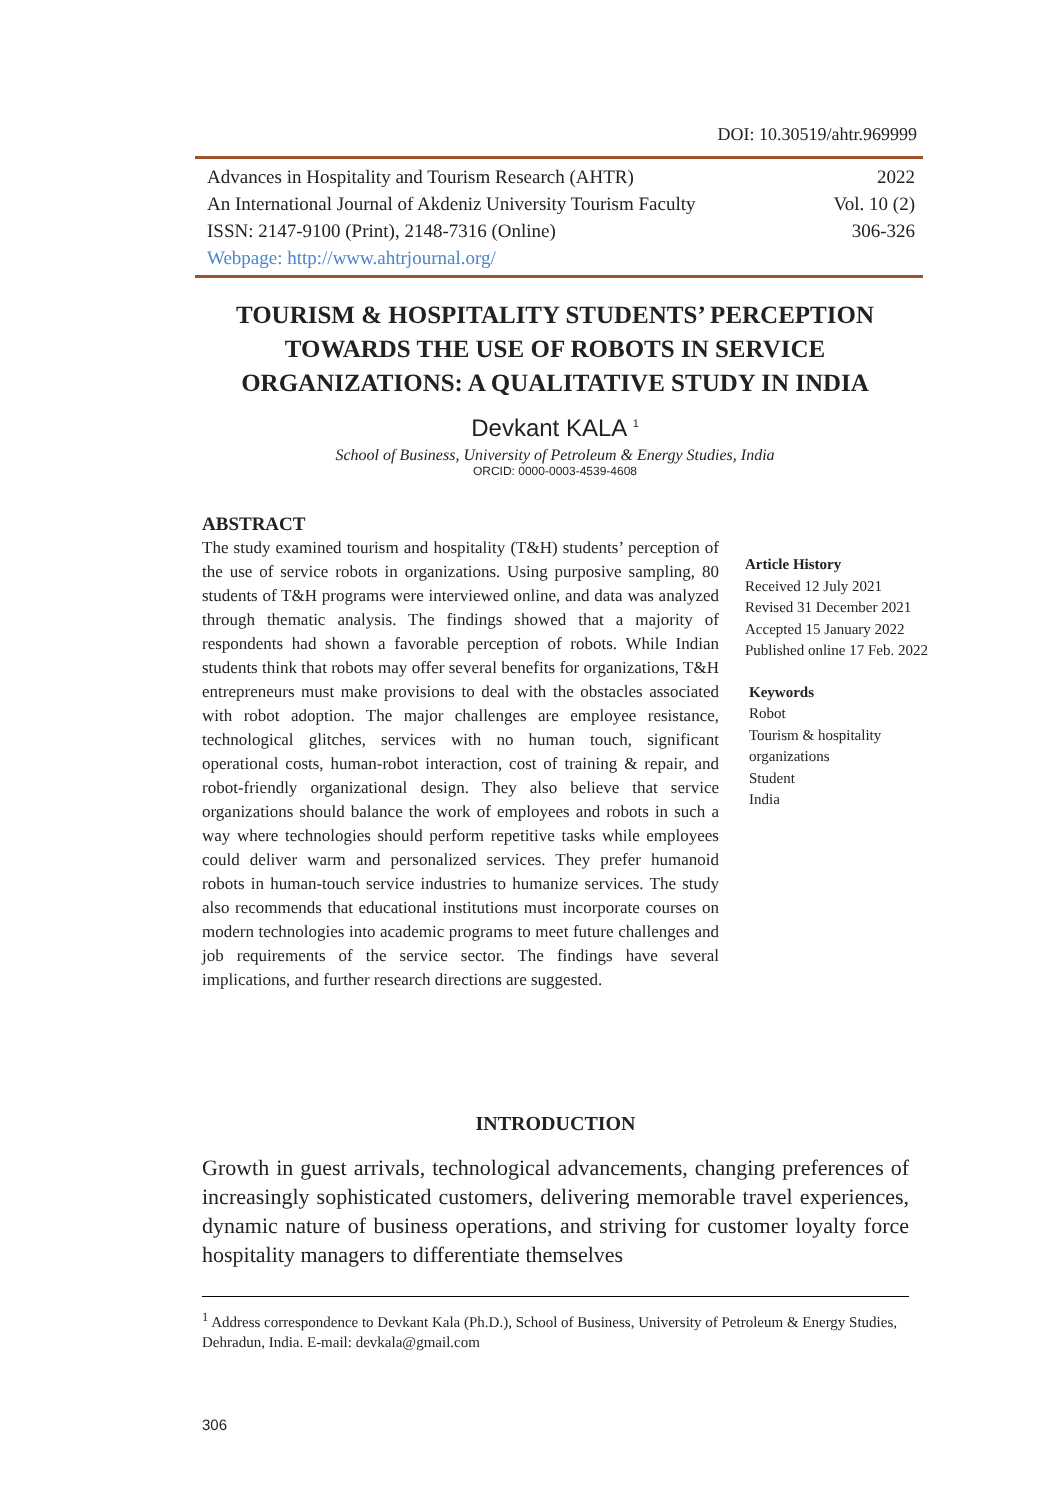DOI: 10.30519/ahtr.969999
Advances in Hospitality and Tourism Research (AHTR) 2022
An International Journal of Akdeniz University Tourism Faculty Vol. 10 (2)
ISSN: 2147-9100 (Print), 2148-7316 (Online) 306-326
Webpage: http://www.ahtrjournal.org/
TOURISM & HOSPITALITY STUDENTS’ PERCEPTION TOWARDS THE USE OF ROBOTS IN SERVICE ORGANIZATIONS: A QUALITATIVE STUDY IN INDIA
Devkant KALA <sup>1</sup>
School of Business, University of Petroleum & Energy Studies, India
ORCID: 0000-0003-4539-4608
ABSTRACT
The study examined tourism and hospitality (T&H) students’ perception of the use of service robots in organizations. Using purposive sampling, 80 students of T&H programs were interviewed online, and data was analyzed through thematic analysis. The findings showed that a majority of respondents had shown a favorable perception of robots. While Indian students think that robots may offer several benefits for organizations, T&H entrepreneurs must make provisions to deal with the obstacles associated with robot adoption. The major challenges are employee resistance, technological glitches, services with no human touch, significant operational costs, human-robot interaction, cost of training & repair, and robot-friendly organizational design. They also believe that service organizations should balance the work of employees and robots in such a way where technologies should perform repetitive tasks while employees could deliver warm and personalized services. They prefer humanoid robots in human-touch service industries to humanize services. The study also recommends that educational institutions must incorporate courses on modern technologies into academic programs to meet future challenges and job requirements of the service sector. The findings have several implications, and further research directions are suggested.
Article History
Received 12 July 2021
Revised 31 December 2021
Accepted 15 January 2022
Published online 17 Feb. 2022
Keywords
Robot
Tourism & hospitality
organizations
Student
India
INTRODUCTION
Growth in guest arrivals, technological advancements, changing preferences of increasingly sophisticated customers, delivering memorable travel experiences, dynamic nature of business operations, and striving for customer loyalty force hospitality managers to differentiate themselves
<sup>1</sup> Address correspondence to Devkant Kala (Ph.D.), School of Business, University of Petroleum & Energy Studies, Dehradun, India. E-mail: devkala@gmail.com
306